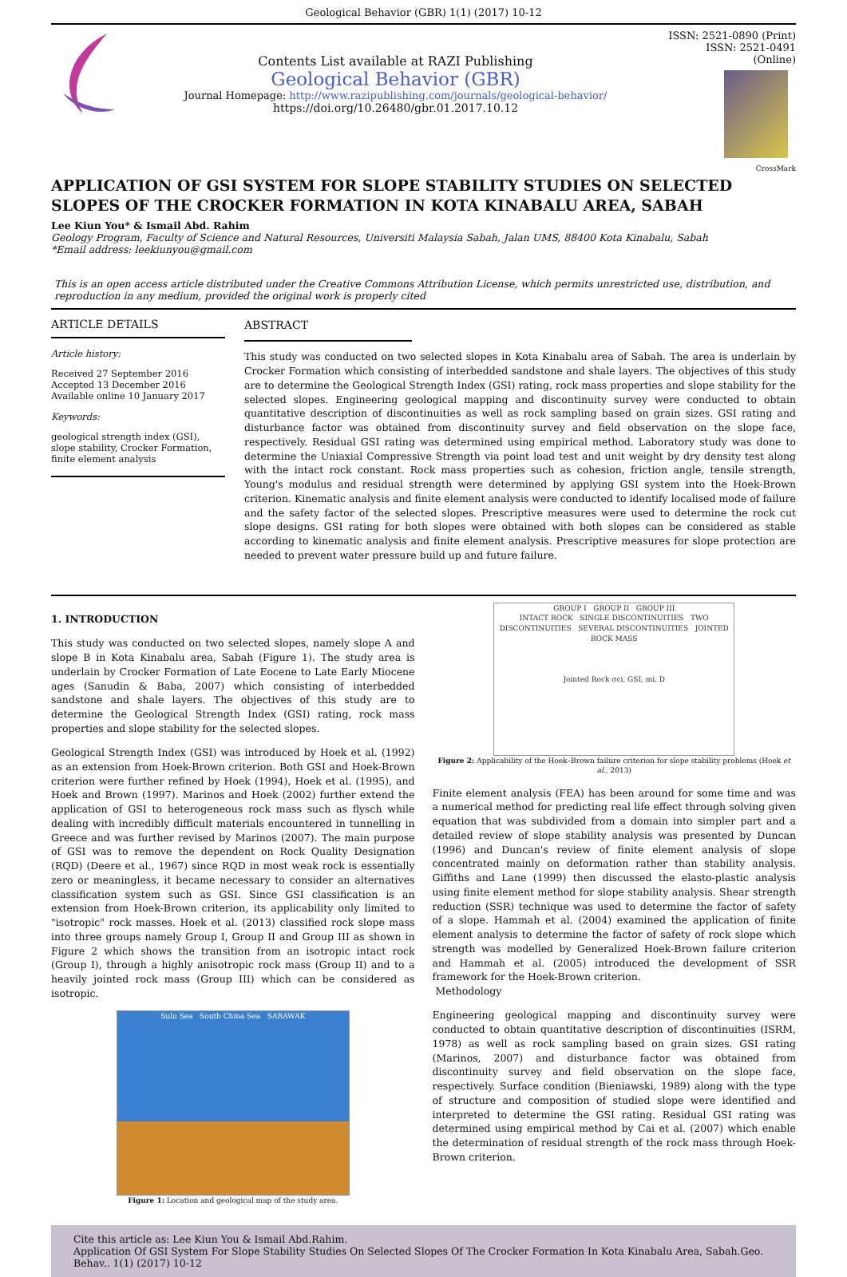Geological Behavior (GBR) 1(1) (2017) 10-12
Contents List available at RAZI Publishing
Geological Behavior (GBR)
Journal Homepage: http://www.razipublishing.com/journals/geological-behavior/
https://doi.org/10.26480/gbr.01.2017.10.12
ISSN: 2521-0890 (Print)
ISSN: 2521-0491 (Online)
CrossMark
APPLICATION OF GSI SYSTEM FOR SLOPE STABILITY STUDIES ON SELECTED SLOPES OF THE CROCKER FORMATION IN KOTA KINABALU AREA, SABAH
Lee Kiun You* & Ismail Abd. Rahim
Geology Program, Faculty of Science and Natural Resources, Universiti Malaysia Sabah, Jalan UMS, 88400 Kota Kinabalu, Sabah
*Email address: leekiunyou@gmail.com
This is an open access article distributed under the Creative Commons Attribution License, which permits unrestricted use, distribution, and reproduction in any medium, provided the original work is properly cited
ARTICLE DETAILS
Article history:
Received 27 September 2016
Accepted 13 December 2016
Available online 10 January 2017
Keywords:
geological strength index (GSI), slope stability, Crocker Formation, finite element analysis
ABSTRACT
This study was conducted on two selected slopes in Kota Kinabalu area of Sabah. The area is underlain by Crocker Formation which consisting of interbedded sandstone and shale layers. The objectives of this study are to determine the Geological Strength Index (GSI) rating, rock mass properties and slope stability for the selected slopes. Engineering geological mapping and discontinuity survey were conducted to obtain quantitative description of discontinuities as well as rock sampling based on grain sizes. GSI rating and disturbance factor was obtained from discontinuity survey and field observation on the slope face, respectively. Residual GSI rating was determined using empirical method. Laboratory study was done to determine the Uniaxial Compressive Strength via point load test and unit weight by dry density test along with the intact rock constant. Rock mass properties such as cohesion, friction angle, tensile strength, Young's modulus and residual strength were determined by applying GSI system into the Hoek-Brown criterion. Kinematic analysis and finite element analysis were conducted to identify localised mode of failure and the safety factor of the selected slopes. Prescriptive measures were used to determine the rock cut slope designs. GSI rating for both slopes were obtained with both slopes can be considered as stable according to kinematic analysis and finite element analysis. Prescriptive measures for slope protection are needed to prevent water pressure build up and future failure.
1. INTRODUCTION
This study was conducted on two selected slopes, namely slope A and slope B in Kota Kinabalu area, Sabah (Figure 1). The study area is underlain by Crocker Formation of Late Eocene to Late Early Miocene ages (Sanudin & Baba, 2007) which consisting of interbedded sandstone and shale layers. The objectives of this study are to determine the Geological Strength Index (GSI) rating, rock mass properties and slope stability for the selected slopes.
Geological Strength Index (GSI) was introduced by Hoek et al. (1992) as an extension from Hoek-Brown criterion. Both GSI and Hoek-Brown criterion were further refined by Hoek (1994), Hoek et al. (1995), and Hoek and Brown (1997). Marinos and Hoek (2002) further extend the application of GSI to heterogeneous rock mass such as flysch while dealing with incredibly difficult materials encountered in tunnelling in Greece and was further revised by Marinos (2007). The main purpose of GSI was to remove the dependent on Rock Quality Designation (RQD) (Deere et al., 1967) since RQD in most weak rock is essentially zero or meaningless, it became necessary to consider an alternatives classification system such as GSI. Since GSI classification is an extension from Hoek-Brown criterion, its applicability only limited to "isotropic" rock masses. Hoek et al. (2013) classified rock slope mass into three groups namely Group I, Group II and Group III as shown in Figure 2 which shows the transition from an isotropic intact rock (Group I), through a highly anisotropic rock mass (Group II) and to a heavily jointed rock mass (Group III) which can be considered as isotropic.
Sulu Sea South China Sea SARAWAK
Figure 1: Location and geological map of the study area.
GROUP I GROUP II GROUP III
INTACT ROCK SINGLE DISCONTINUITIES TWO DISCONTINUITIES SEVERAL DISCONTINUITIES JOINTED ROCK MASS
Jointed Rock σci, GSI, mi, D
Figure 2: Applicability of the Hoek–Brown failure criterion for slope stability problems (Hoek et al., 2013)
Finite element analysis (FEA) has been around for some time and was a numerical method for predicting real life effect through solving given equation that was subdivided from a domain into simpler part and a detailed review of slope stability analysis was presented by Duncan (1996) and Duncan's review of finite element analysis of slope concentrated mainly on deformation rather than stability analysis. Giffiths and Lane (1999) then discussed the elasto-plastic analysis using finite element method for slope stability analysis. Shear strength reduction (SSR) technique was used to determine the factor of safety of a slope. Hammah et al. (2004) examined the application of finite element analysis to determine the factor of safety of rock slope which strength was modelled by Generalized Hoek-Brown failure criterion and Hammah et al. (2005) introduced the development of SSR framework for the Hoek-Brown criterion.
Methodology
Engineering geological mapping and discontinuity survey were conducted to obtain quantitative description of discontinuities (ISRM, 1978) as well as rock sampling based on grain sizes. GSI rating (Marinos, 2007) and disturbance factor was obtained from discontinuity survey and field observation on the slope face, respectively. Surface condition (Bieniawski, 1989) along with the type of structure and composition of studied slope were identified and interpreted to determine the GSI rating. Residual GSI rating was determined using empirical method by Cai et al. (2007) which enable the determination of residual strength of the rock mass through Hoek-Brown criterion.
Cite this article as: Lee Kiun You & Ismail Abd.Rahim.
Application Of GSI System For Slope Stability Studies On Selected Slopes Of The Crocker Formation In Kota Kinabalu Area, Sabah.Geo. Behav.. 1(1) (2017) 10-12